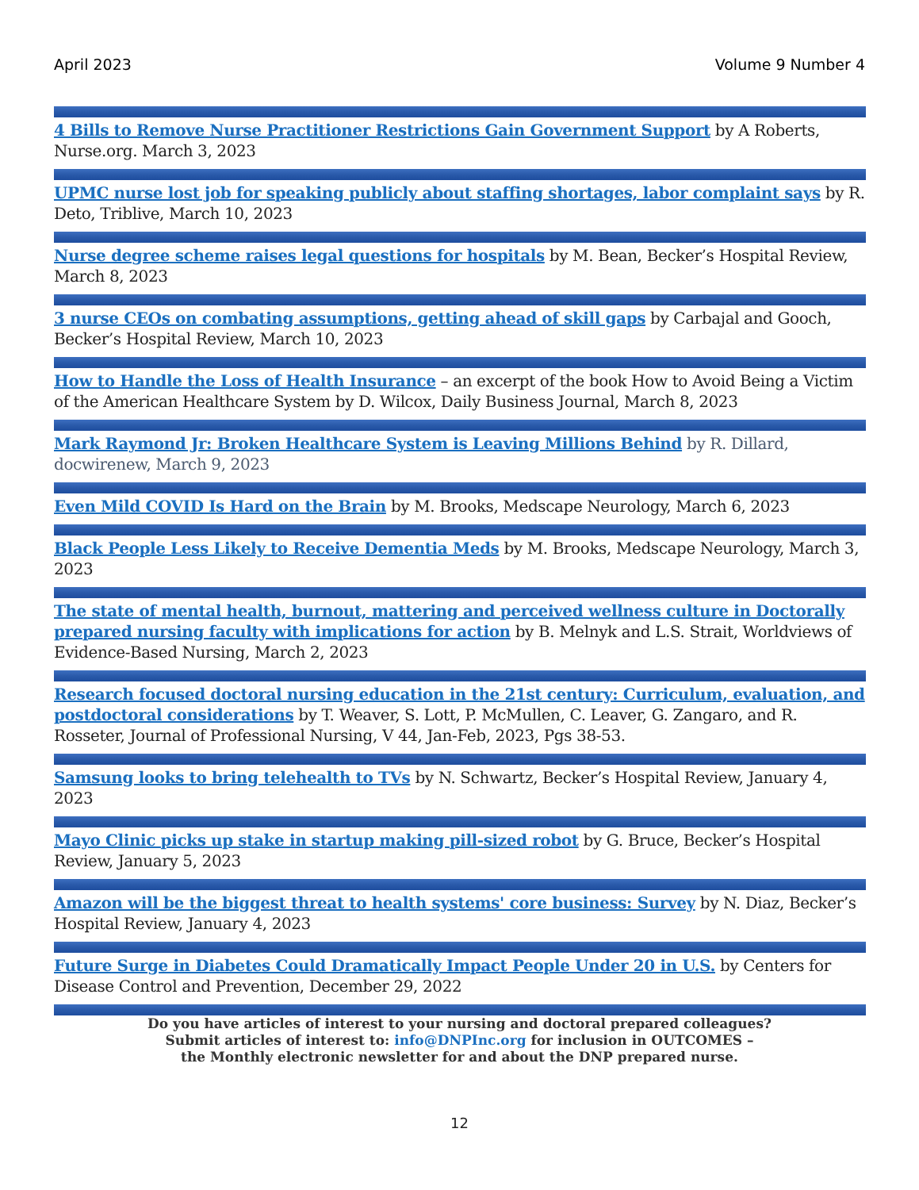April 2023 Volume 9 Number 4
4 Bills to Remove Nurse Practitioner Restrictions Gain Government Support by A Roberts, Nurse.org. March 3, 2023
UPMC nurse lost job for speaking publicly about staffing shortages, labor complaint says by R. Deto, Triblive, March 10, 2023
Nurse degree scheme raises legal questions for hospitals by M. Bean, Becker’s Hospital Review, March 8, 2023
3 nurse CEOs on combating assumptions, getting ahead of skill gaps by Carbajal and Gooch, Becker’s Hospital Review, March 10, 2023
How to Handle the Loss of Health Insurance – an excerpt of the book How to Avoid Being a Victim of the American Healthcare System by D. Wilcox, Daily Business Journal, March 8, 2023
Mark Raymond Jr: Broken Healthcare System is Leaving Millions Behind by R. Dillard, docwirenew, March 9, 2023
Even Mild COVID Is Hard on the Brain by M. Brooks, Medscape Neurology, March 6, 2023
Black People Less Likely to Receive Dementia Meds by M. Brooks, Medscape Neurology, March 3, 2023
The state of mental health, burnout, mattering and perceived wellness culture in Doctorally prepared nursing faculty with implications for action by B. Melnyk and L.S. Strait, Worldviews of Evidence-Based Nursing, March 2, 2023
Research focused doctoral nursing education in the 21st century: Curriculum, evaluation, and postdoctoral considerations by T. Weaver, S. Lott, P. McMullen, C. Leaver, G. Zangaro, and R. Rosseter, Journal of Professional Nursing, V 44, Jan-Feb, 2023, Pgs 38-53.
Samsung looks to bring telehealth to TVs by N. Schwartz, Becker’s Hospital Review, January 4, 2023
Mayo Clinic picks up stake in startup making pill-sized robot by G. Bruce, Becker’s Hospital Review, January 5, 2023
Amazon will be the biggest threat to health systems' core business: Survey by N. Diaz, Becker’s Hospital Review, January 4, 2023
Future Surge in Diabetes Could Dramatically Impact People Under 20 in U.S. by Centers for Disease Control and Prevention, December 29, 2022
Do you have articles of interest to your nursing and doctoral prepared colleagues?
Submit articles of interest to: info@DNPInc.org for inclusion in OUTCOMES –
the Monthly electronic newsletter for and about the DNP prepared nurse.
12